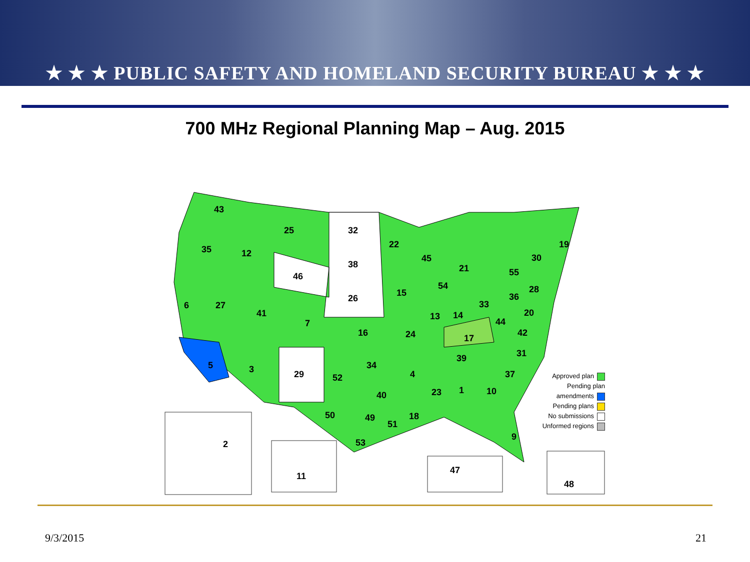★ ★ ★ PUBLIC SAFETY AND HOMELAND SECURITY BUREAU ★ ★ ★
700 MHz Regional Planning Map – Aug. 2015
43
25
32
35
12
46
38
22
45
19
30
55
21
26
15
54
28
36
33
6
27
41
7
16
24
13
14
20
44
17
42
5
3
29
52
34
4
39
31
37
23
1
10
40
50
49
51
18
53
9
2
11
47
48
Approved plan
Pending plan
amendments
Pending plans
No submissions
Unformed regions
9/3/2015 21